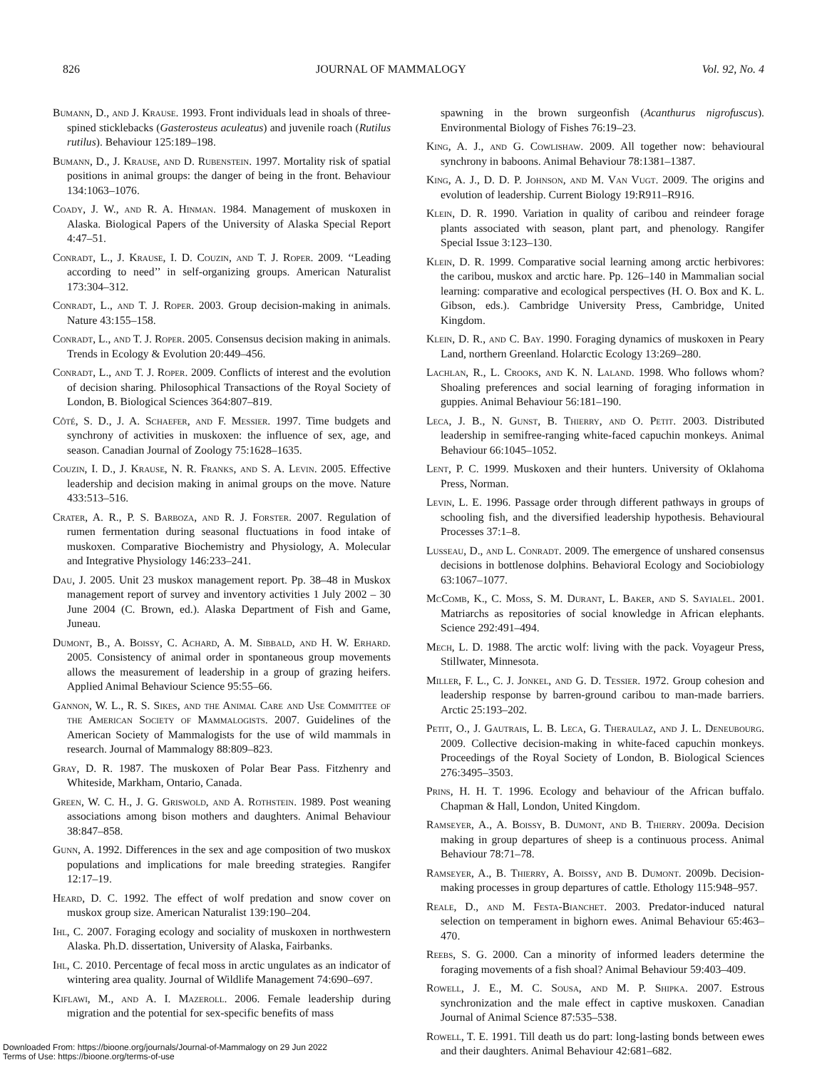826 JOURNAL OF MAMMALOGY Vol. 92, No. 4
Bumann, D., and J. Krause. 1993. Front individuals lead in shoals of three-spined sticklebacks (Gasterosteus aculeatus) and juvenile roach (Rutilus rutilus). Behaviour 125:189–198.
Bumann, D., J. Krause, and D. Rubenstein. 1997. Mortality risk of spatial positions in animal groups: the danger of being in the front. Behaviour 134:1063–1076.
Coady, J. W., and R. A. Hinman. 1984. Management of muskoxen in Alaska. Biological Papers of the University of Alaska Special Report 4:47–51.
Conradt, L., J. Krause, I. D. Couzin, and T. J. Roper. 2009. ‘‘Leading according to need’’ in self-organizing groups. American Naturalist 173:304–312.
Conradt, L., and T. J. Roper. 2003. Group decision-making in animals. Nature 43:155–158.
Conradt, L., and T. J. Roper. 2005. Consensus decision making in animals. Trends in Ecology & Evolution 20:449–456.
Conradt, L., and T. J. Roper. 2009. Conflicts of interest and the evolution of decision sharing. Philosophical Transactions of the Royal Society of London, B. Biological Sciences 364:807–819.
Côté, S. D., J. A. Schaefer, and F. Messier. 1997. Time budgets and synchrony of activities in muskoxen: the influence of sex, age, and season. Canadian Journal of Zoology 75:1628–1635.
Couzin, I. D., J. Krause, N. R. Franks, and S. A. Levin. 2005. Effective leadership and decision making in animal groups on the move. Nature 433:513–516.
Crater, A. R., P. S. Barboza, and R. J. Forster. 2007. Regulation of rumen fermentation during seasonal fluctuations in food intake of muskoxen. Comparative Biochemistry and Physiology, A. Molecular and Integrative Physiology 146:233–241.
Dau, J. 2005. Unit 23 muskox management report. Pp. 38–48 in Muskox management report of survey and inventory activities 1 July 2002 – 30 June 2004 (C. Brown, ed.). Alaska Department of Fish and Game, Juneau.
Dumont, B., A. Boissy, C. Achard, A. M. Sibbald, and H. W. Erhard. 2005. Consistency of animal order in spontaneous group movements allows the measurement of leadership in a group of grazing heifers. Applied Animal Behaviour Science 95:55–66.
Gannon, W. L., R. S. Sikes, and the Animal Care and Use Committee of the American Society of Mammalogists. 2007. Guidelines of the American Society of Mammalogists for the use of wild mammals in research. Journal of Mammalogy 88:809–823.
Gray, D. R. 1987. The muskoxen of Polar Bear Pass. Fitzhenry and Whiteside, Markham, Ontario, Canada.
Green, W. C. H., J. G. Griswold, and A. Rothstein. 1989. Post weaning associations among bison mothers and daughters. Animal Behaviour 38:847–858.
Gunn, A. 1992. Differences in the sex and age composition of two muskox populations and implications for male breeding strategies. Rangifer 12:17–19.
Heard, D. C. 1992. The effect of wolf predation and snow cover on muskox group size. American Naturalist 139:190–204.
Ihl, C. 2007. Foraging ecology and sociality of muskoxen in northwestern Alaska. Ph.D. dissertation, University of Alaska, Fairbanks.
Ihl, C. 2010. Percentage of fecal moss in arctic ungulates as an indicator of wintering area quality. Journal of Wildlife Management 74:690–697.
Kiflawi, M., and A. I. Mazeroll. 2006. Female leadership during migration and the potential for sex-specific benefits of mass
spawning in the brown surgeonfish (Acanthurus nigrofuscus). Environmental Biology of Fishes 76:19–23.
King, A. J., and G. Cowlishaw. 2009. All together now: behavioural synchrony in baboons. Animal Behaviour 78:1381–1387.
King, A. J., D. D. P. Johnson, and M. Van Vugt. 2009. The origins and evolution of leadership. Current Biology 19:R911–R916.
Klein, D. R. 1990. Variation in quality of caribou and reindeer forage plants associated with season, plant part, and phenology. Rangifer Special Issue 3:123–130.
Klein, D. R. 1999. Comparative social learning among arctic herbivores: the caribou, muskox and arctic hare. Pp. 126–140 in Mammalian social learning: comparative and ecological perspectives (H. O. Box and K. L. Gibson, eds.). Cambridge University Press, Cambridge, United Kingdom.
Klein, D. R., and C. Bay. 1990. Foraging dynamics of muskoxen in Peary Land, northern Greenland. Holarctic Ecology 13:269–280.
Lachlan, R., L. Crooks, and K. N. Laland. 1998. Who follows whom? Shoaling preferences and social learning of foraging information in guppies. Animal Behaviour 56:181–190.
Leca, J. B., N. Gunst, B. Thierry, and O. Petit. 2003. Distributed leadership in semifree-ranging white-faced capuchin monkeys. Animal Behaviour 66:1045–1052.
Lent, P. C. 1999. Muskoxen and their hunters. University of Oklahoma Press, Norman.
Levin, L. E. 1996. Passage order through different pathways in groups of schooling fish, and the diversified leadership hypothesis. Behavioural Processes 37:1–8.
Lusseau, D., and L. Conradt. 2009. The emergence of unshared consensus decisions in bottlenose dolphins. Behavioral Ecology and Sociobiology 63:1067–1077.
McComb, K., C. Moss, S. M. Durant, L. Baker, and S. Sayialel. 2001. Matriarchs as repositories of social knowledge in African elephants. Science 292:491–494.
Mech, L. D. 1988. The arctic wolf: living with the pack. Voyageur Press, Stillwater, Minnesota.
Miller, F. L., C. J. Jonkel, and G. D. Tessier. 1972. Group cohesion and leadership response by barren-ground caribou to man-made barriers. Arctic 25:193–202.
Petit, O., J. Gautrais, L. B. Leca, G. Theraulaz, and J. L. Deneubourg. 2009. Collective decision-making in white-faced capuchin monkeys. Proceedings of the Royal Society of London, B. Biological Sciences 276:3495–3503.
Prins, H. H. T. 1996. Ecology and behaviour of the African buffalo. Chapman & Hall, London, United Kingdom.
Ramseyer, A., A. Boissy, B. Dumont, and B. Thierry. 2009a. Decision making in group departures of sheep is a continuous process. Animal Behaviour 78:71–78.
Ramseyer, A., B. Thierry, A. Boissy, and B. Dumont. 2009b. Decision-making processes in group departures of cattle. Ethology 115:948–957.
Reale, D., and M. Festa-Bianchet. 2003. Predator-induced natural selection on temperament in bighorn ewes. Animal Behaviour 65:463–470.
Reebs, S. G. 2000. Can a minority of informed leaders determine the foraging movements of a fish shoal? Animal Behaviour 59:403–409.
Rowell, J. E., M. C. Sousa, and M. P. Shipka. 2007. Estrous synchronization and the male effect in captive muskoxen. Canadian Journal of Animal Science 87:535–538.
Rowell, T. E. 1991. Till death us do part: long-lasting bonds between ewes and their daughters. Animal Behaviour 42:681–682.
Downloaded From: https://bioone.org/journals/Journal-of-Mammalogy on 29 Jun 2022
Terms of Use: https://bioone.org/terms-of-use